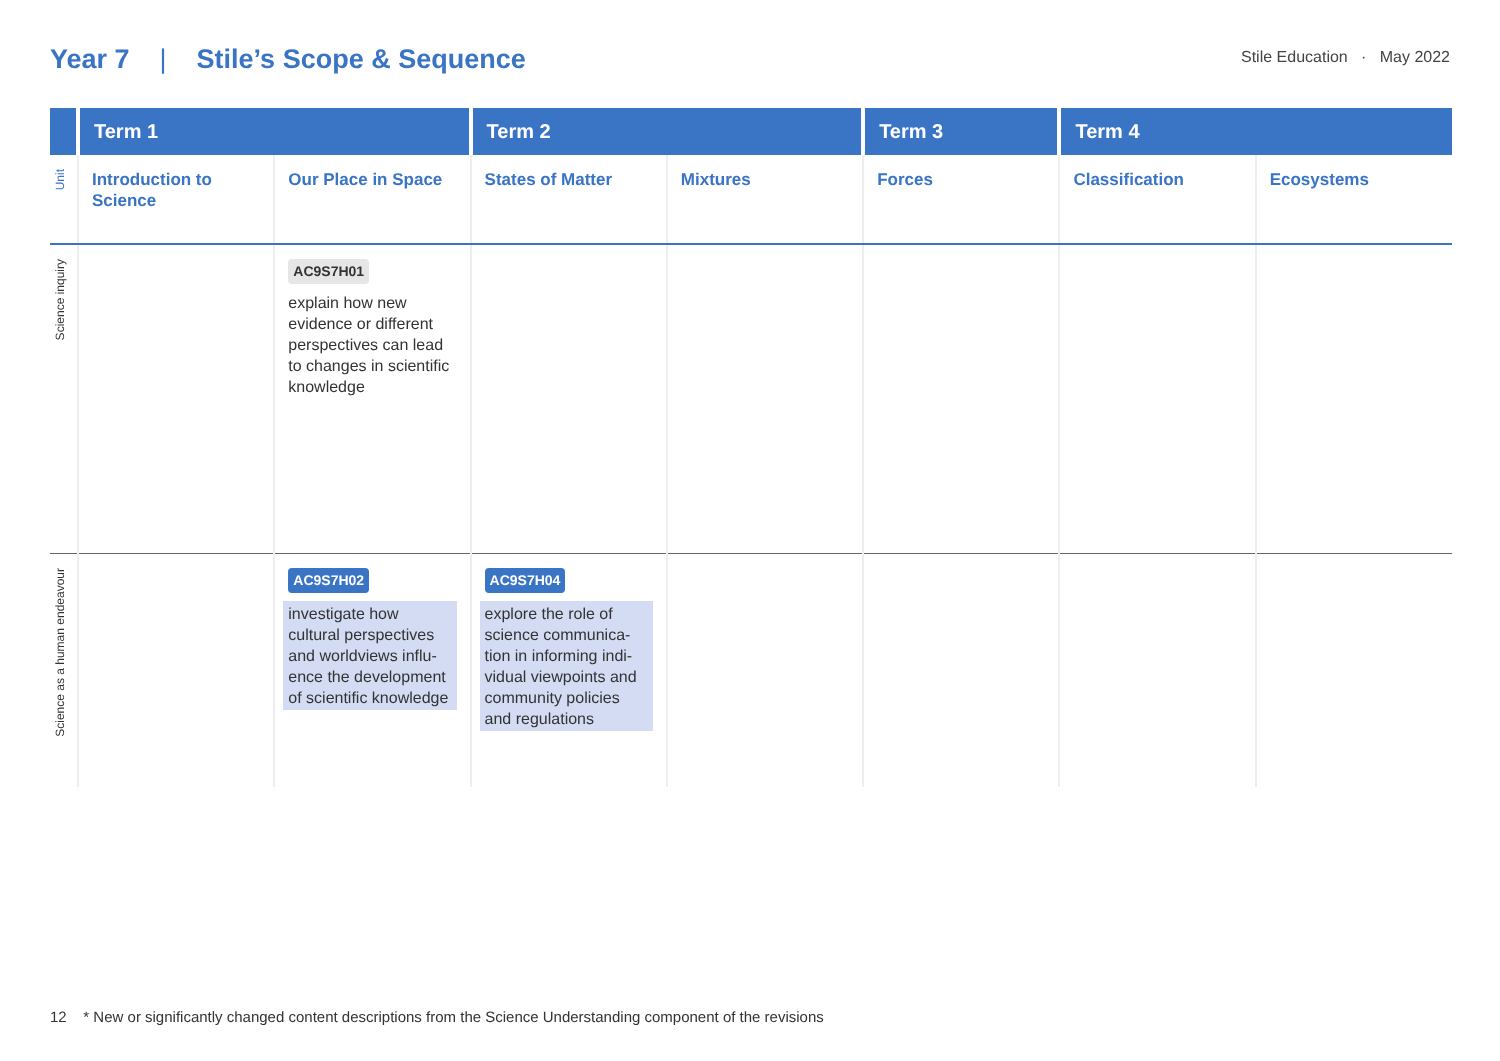Year 7 | Stile’s Scope & Sequence
Stile Education · May 2022
| | Term 1 | | Term 2 | | Term 3 | Term 4 | |
| --- | --- | --- | --- | --- | --- | --- | --- |
| Unit | Introduction to Science | Our Place in Space | States of Matter | Mixtures | Forces | Classification | Ecosystems |
| Science inquiry | | AC9S7H01 explain how new evidence or different perspectives can lead to changes in scientific knowledge | | | | | |
| Science as a human endeavour | | AC9S7H02 investigate how cultural perspectives and worldviews influ-ence the development of scientific knowledge | AC9S7H04 explore the role of science communica-tion in informing indi-vidual viewpoints and community policies and regulations | | | | |
12 * New or significantly changed content descriptions from the Science Understanding component of the revisions